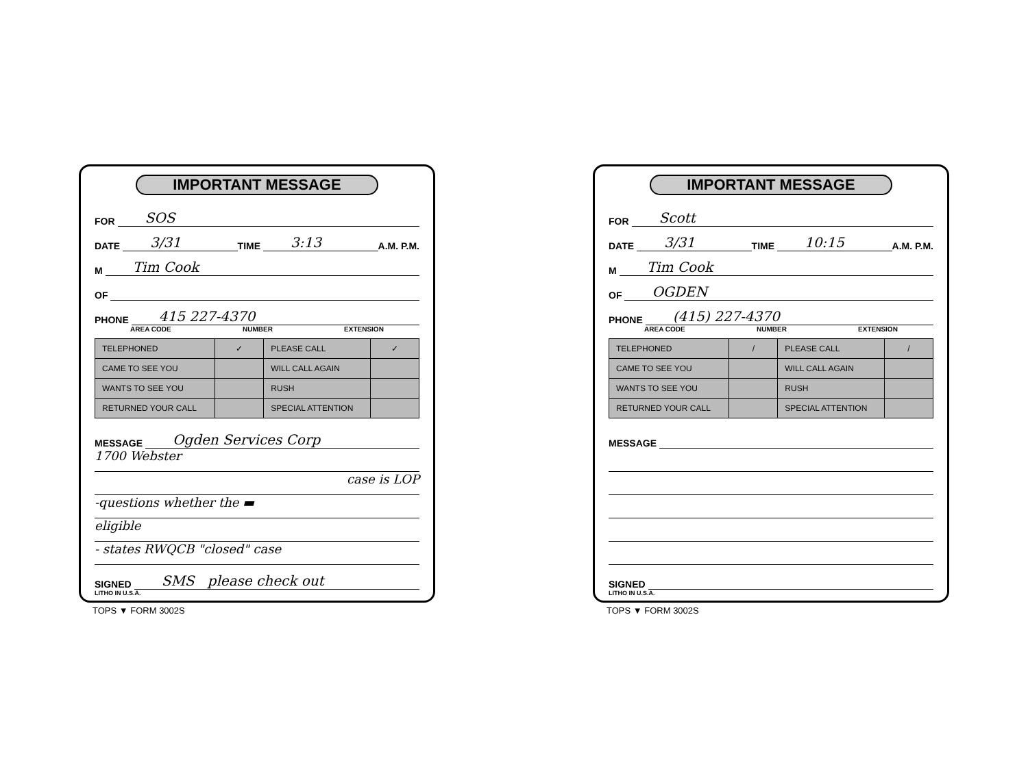IMPORTANT MESSAGE
FOR SOS
DATE 3/31 TIME 3:13 A.M. P.M.
M Tim Cook
OF
PHONE 415 227-4370
AREA CODE NUMBER EXTENSION
| TELEPHONED | ✓ | PLEASE CALL | ✓ |
| CAME TO SEE YOU | | WILL CALL AGAIN | |
| WANTS TO SEE YOU | | RUSH | |
| RETURNED YOUR CALL | | SPECIAL ATTENTION | |
MESSAGE Ogden Services Corp
1700 Webster
case is LOP
-questions whether the ▬
eligible
- states RWQCB "closed" case
SIGNED SMS please check out
LITHO IN U.S.A.
TOPS ▼ FORM 3002S
IMPORTANT MESSAGE
FOR Scott
DATE 3/31 TIME 10:15 A.M. P.M.
M Tim Cook
OF OGDEN
PHONE (415) 227-4370
AREA CODE NUMBER EXTENSION
| TELEPHONED | / | PLEASE CALL | / |
| CAME TO SEE YOU | | WILL CALL AGAIN | |
| WANTS TO SEE YOU | | RUSH | |
| RETURNED YOUR CALL | | SPECIAL ATTENTION | |
MESSAGE
SIGNED
LITHO IN U.S.A.
TOPS ▼ FORM 3002S